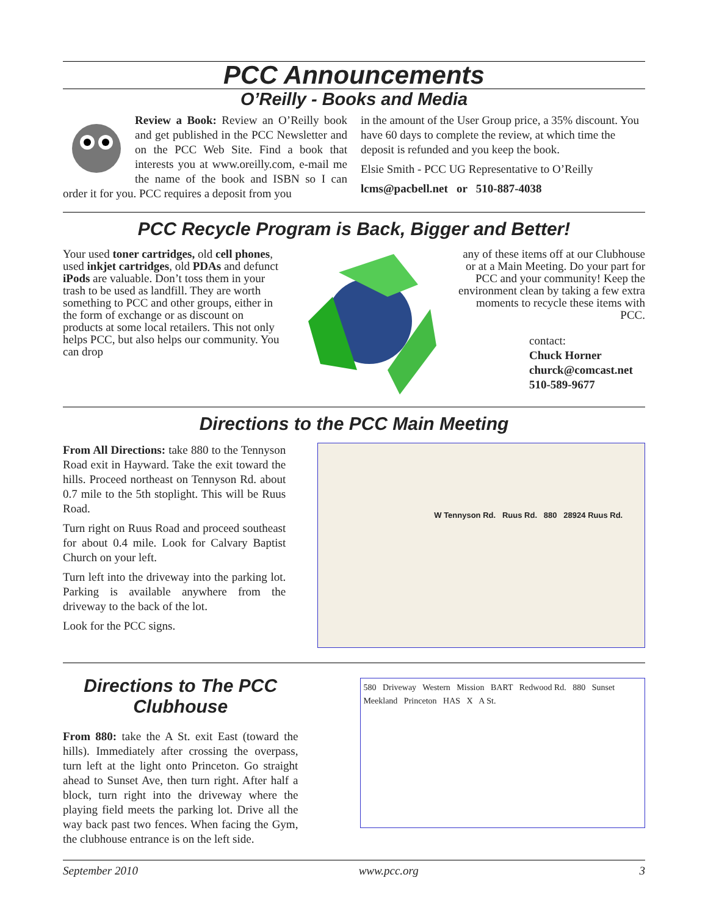PCC Announcements
O’Reilly - Books and Media
Review a Book: Review an O’Reilly book and get published in the PCC Newsletter and on the PCC Web Site. Find a book that interests you at www.oreilly.com, e-mail me the name of the book and ISBN so I can order it for you. PCC requires a deposit from you
in the amount of the User Group price, a 35% discount. You have 60 days to complete the review, at which time the deposit is refunded and you keep the book.
Elsie Smith - PCC UG Representative to O’Reilly
lcms@pacbell.net or 510-887-4038
PCC Recycle Program is Back, Bigger and Better!
Your used toner cartridges, old cell phones, used inkjet cartridges, old PDAs and defunct iPods are valuable. Don’t toss them in your trash to be used as landfill. They are worth something to PCC and other groups, either in the form of exchange or as discount on products at some local retailers. This not only helps PCC, but also helps our community. You can drop
any of these items off at our Clubhouse or at a Main Meeting. Do your part for PCC and your community! Keep the environment clean by taking a few extra moments to recycle these items with PCC.
contact:
Chuck Horner
churck@comcast.net
510-589-9677
Directions to the PCC Main Meeting
From All Directions: take 880 to the Tennyson Road exit in Hayward. Take the exit toward the hills. Proceed northeast on Tennyson Rd. about 0.7 mile to the 5th stoplight. This will be Ruus Road.
Turn right on Ruus Road and proceed southeast for about 0.4 mile. Look for Calvary Baptist Church on your left.
Turn left into the driveway into the parking lot. Parking is available anywhere from the driveway to the back of the lot.
Look for the PCC signs.
W Tennyson Rd. Ruus Rd. 880 28924 Ruus Rd.
Directions to The PCC Clubhouse
From 880: take the A St. exit East (toward the hills). Immediately after crossing the overpass, turn left at the light onto Princeton. Go straight ahead to Sunset Ave, then turn right. After half a block, turn right into the driveway where the playing field meets the parking lot. Drive all the way back past two fences. When facing the Gym, the clubhouse entrance is on the left side.
580 Driveway Western Mission BART Redwood Rd. 880 Sunset Meekland Princeton HAS X A St.
September 2010 www.pcc.org 3